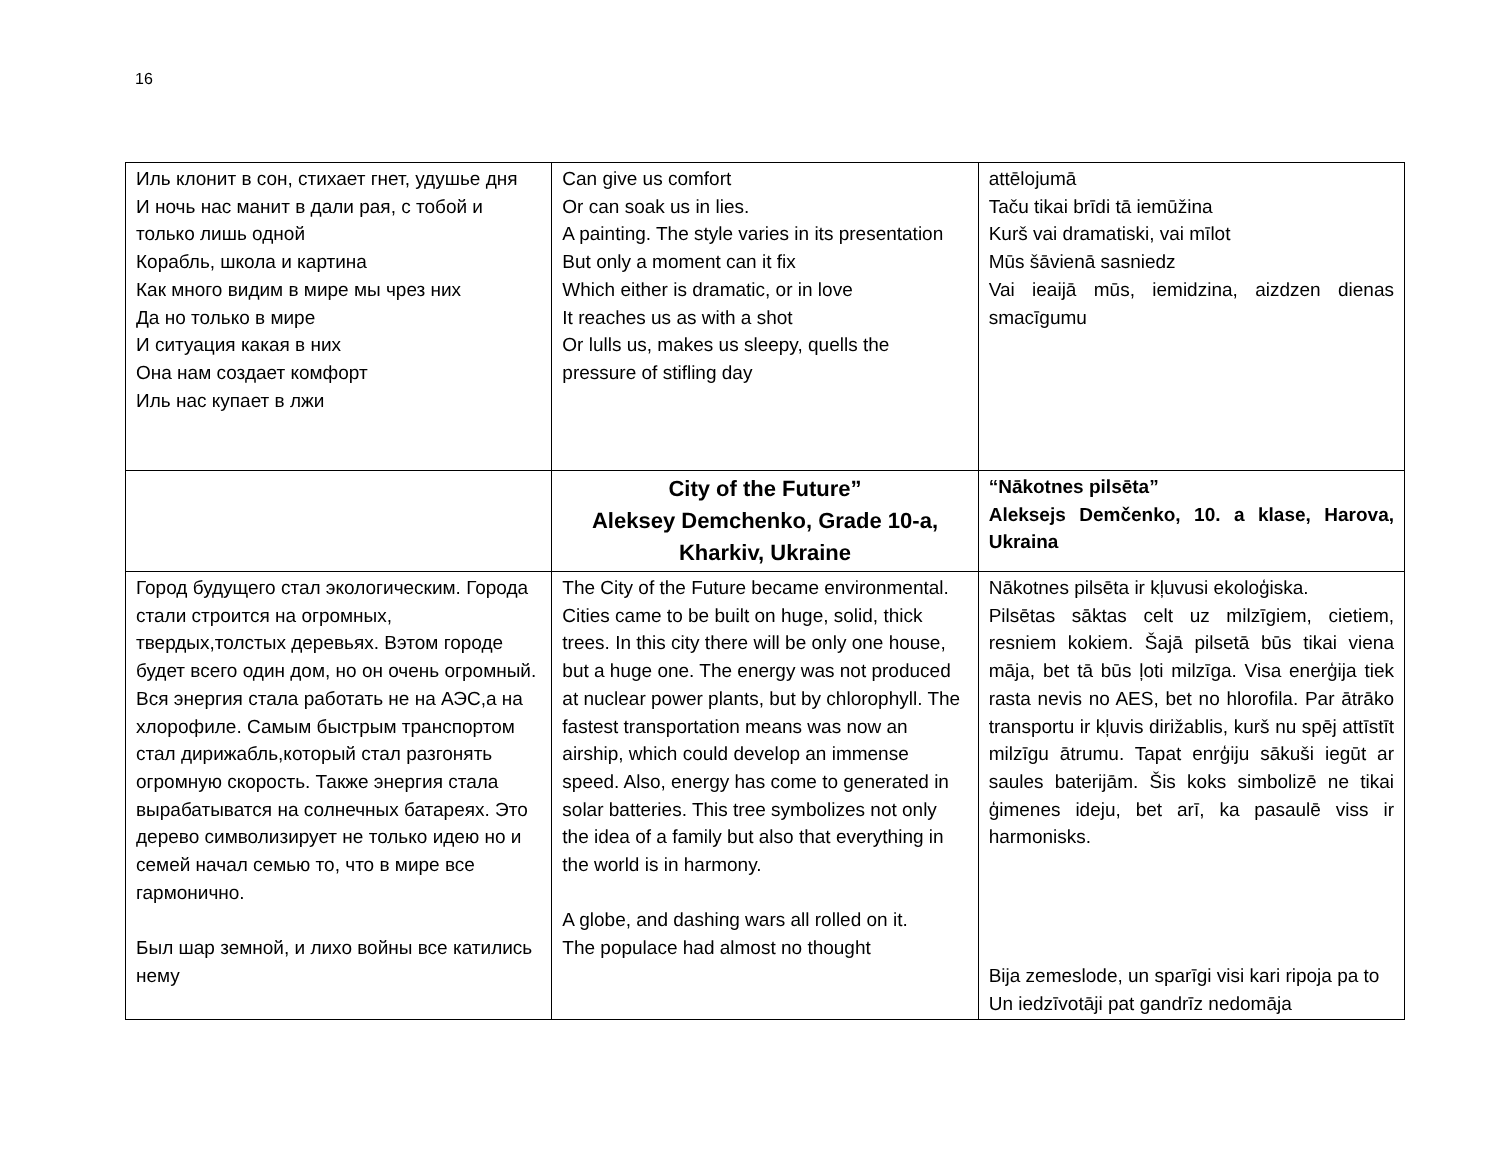16
| Иль клонит в сон, стихает гнет, удушье дня И ночь нас манит в дали рая, с тобой и только лишь одной Корабль, школа и картина Как много видим в мире мы чрез них Да но только в мире И ситуация какая в них Она нам создает комфорт Иль нас купает в лжи | Can give us comfort Or can soak us in lies. A painting. The style varies in its presentation But only a moment can it fix Which either is dramatic, or in love It reaches us as with a shot Or lulls us, makes us sleepy, quells the pressure of stifling day | attēlojumā Taču tikai brīdi tā iemūžina Kurš vai dramatiski, vai mīlot Mūs šāvienā sasniedz Vai ieaijā mūs, iemidzina, aizdzen dienas smacīgumu |
| | City of the Future” Aleksey Demchenko, Grade 10-a, Kharkiv, Ukraine | “Nākotnes pilsēta” Aleksejs Demčenko, 10. a klase, Harova, Ukraina |
| Город будущего стал экологическим. Города стали строится на огромных, твердых,толстых деревьях. Вэтом городе будет всего один дом, но он очень огромный. Вся энергия стала работать не на АЭС,а на хлорофиле. Самым быстрым транспортом стал дирижабль,который стал разгонять огромную скорость. Также энергия стала вырабатыватся на солнечных батареях. Это дерево символизирует не только идею но и семей начал семью то, что в мире все гармонично. Был шар земной, и лихо войны все катились нему | The City of the Future became environmental. Cities came to be built on huge, solid, thick trees. In this city there will be only one house, but a huge one. The energy was not produced at nuclear power plants, but by chlorophyll. The fastest transportation means was now an airship, which could develop an immense speed. Also, energy has come to generated in solar batteries. This tree symbolizes not only the idea of a family but also that everything in the world is in harmony. A globe, and dashing wars all rolled on it. The populace had almost no thought | Nākotnes pilsēta ir kļuvusi ekoloģiska. Pilsētas sāktas celt uz milzīgiem, cietiem, resniem kokiem. Šajā pilsetā būs tikai viena māja, bet tā būs ļoti milzīga. Visa enerģija tiek rasta nevis no AES, bet no hlorofila. Par ātrāko transportu ir kļuvis dirižablis, kurš nu spēj attīstīt milzīgu ātrumu. Tapat enrģiju sākuši iegūt ar saules baterijām. Šis koks simbolizē ne tikai ģimenes ideju, bet arī, ka pasaulē viss ir harmonisks. Bija zemeslode, un sparīgi visi kari ripoja pa to Un iedzīvotāji pat gandrīz nedomāja |